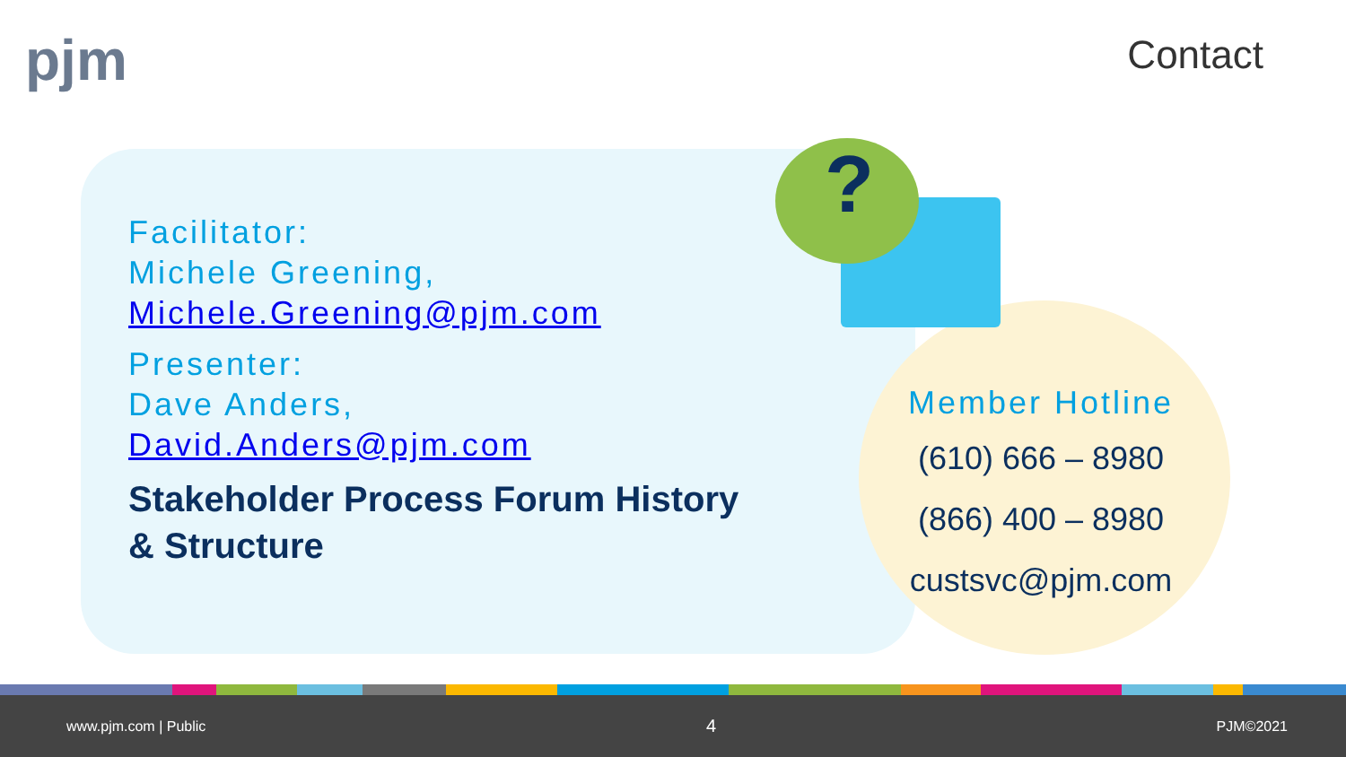pjm Contact
?
Facilitator:
Michele Greening,
Michele.Greening@pjm.com
Presenter:
Dave Anders,
David.Anders@pjm.com
Stakeholder Process Forum History & Structure
Member Hotline
(610) 666 – 8980
(866) 400 – 8980
custsvc@pjm.com
www.pjm.com | Public 4 PJM©2021